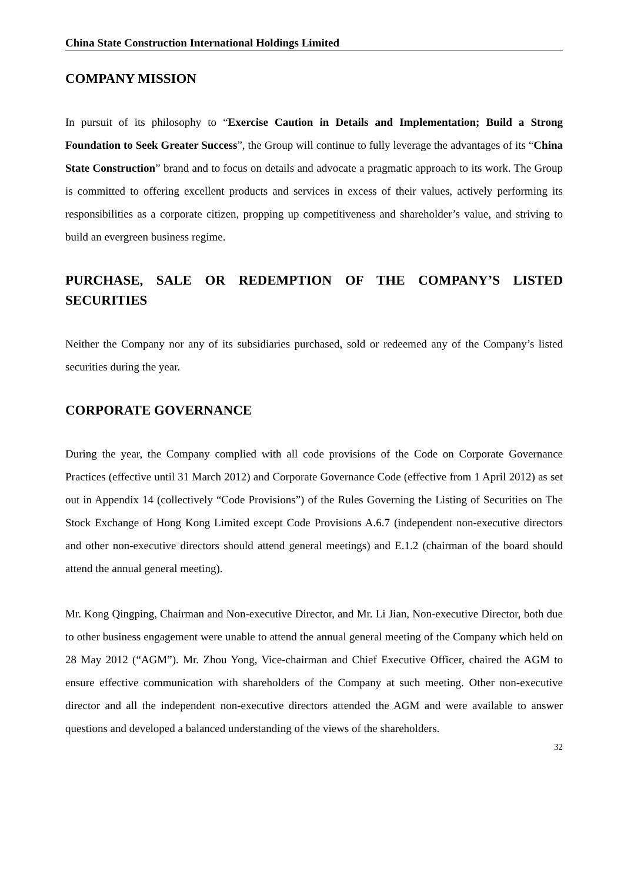China State Construction International Holdings Limited
COMPANY MISSION
In pursuit of its philosophy to “Exercise Caution in Details and Implementation; Build a Strong Foundation to Seek Greater Success”, the Group will continue to fully leverage the advantages of its “China State Construction” brand and to focus on details and advocate a pragmatic approach to its work. The Group is committed to offering excellent products and services in excess of their values, actively performing its responsibilities as a corporate citizen, propping up competitiveness and shareholder’s value, and striving to build an evergreen business regime.
PURCHASE, SALE OR REDEMPTION OF THE COMPANY’S LISTED SECURITIES
Neither the Company nor any of its subsidiaries purchased, sold or redeemed any of the Company’s listed securities during the year.
CORPORATE GOVERNANCE
During the year, the Company complied with all code provisions of the Code on Corporate Governance Practices (effective until 31 March 2012) and Corporate Governance Code (effective from 1 April 2012) as set out in Appendix 14 (collectively “Code Provisions”) of the Rules Governing the Listing of Securities on The Stock Exchange of Hong Kong Limited except Code Provisions A.6.7 (independent non-executive directors and other non-executive directors should attend general meetings) and E.1.2 (chairman of the board should attend the annual general meeting).
Mr. Kong Qingping, Chairman and Non-executive Director, and Mr. Li Jian, Non-executive Director, both due to other business engagement were unable to attend the annual general meeting of the Company which held on 28 May 2012 (“AGM”). Mr. Zhou Yong, Vice-chairman and Chief Executive Officer, chaired the AGM to ensure effective communication with shareholders of the Company at such meeting. Other non-executive director and all the independent non-executive directors attended the AGM and were available to answer questions and developed a balanced understanding of the views of the shareholders.
32